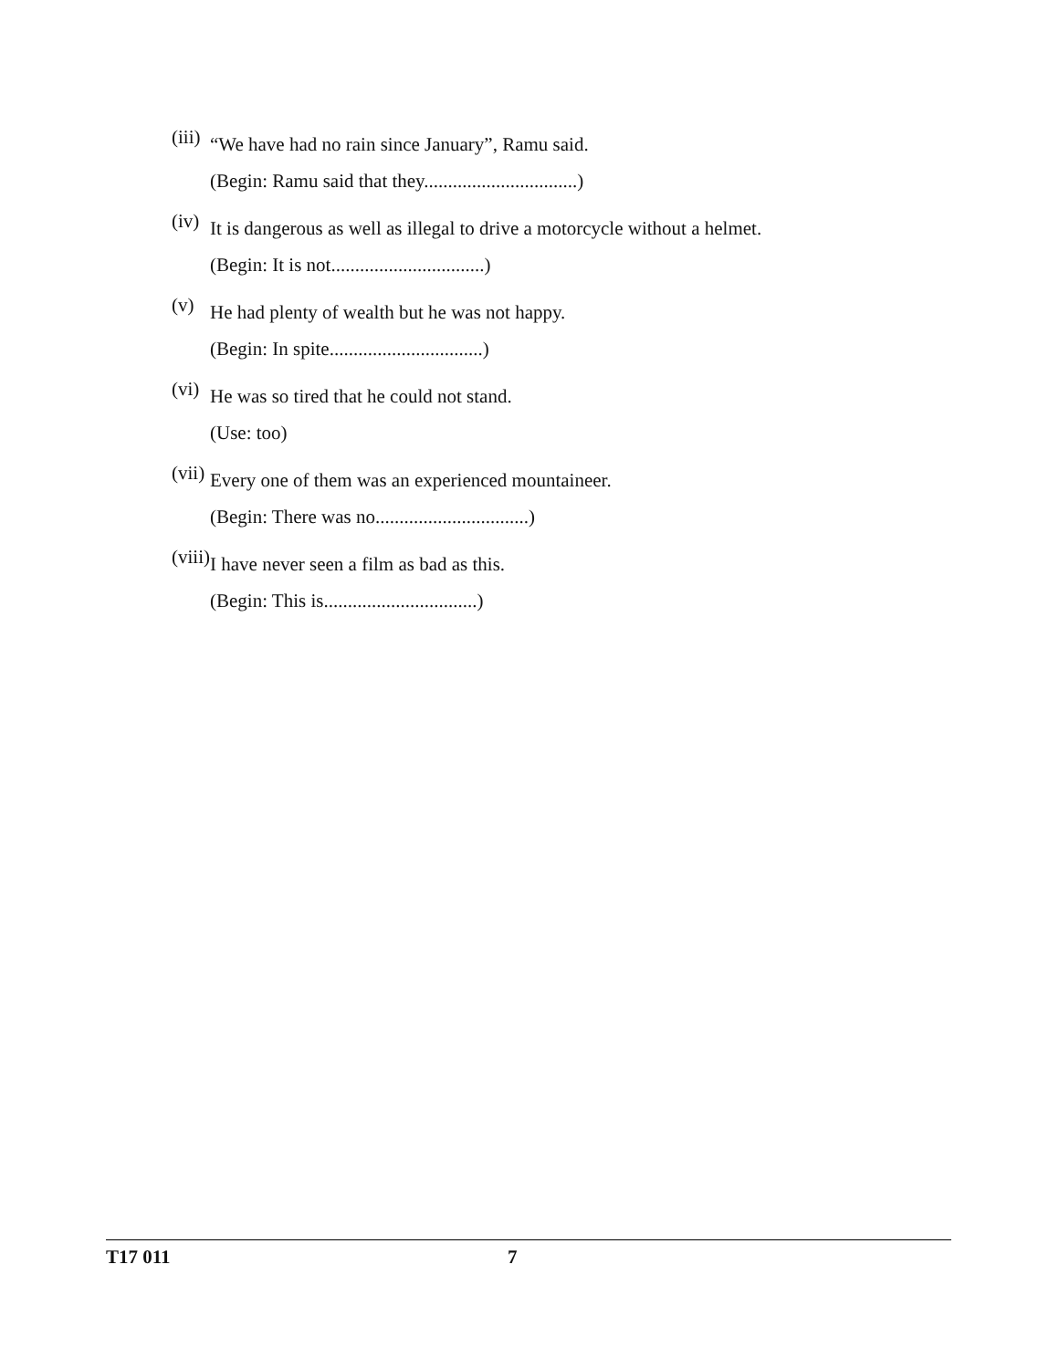(iii)
“We have had no rain since January”, Ramu said.
(Begin: Ramu said that they................................)
(iv)
It is dangerous as well as illegal to drive a motorcycle without a helmet.
(Begin: It is not................................)
(v)
He had plenty of wealth but he was not happy.
(Begin: In spite................................)
(vi)
He was so tired that he could not stand.
(Use: too)
(vii)
Every one of them was an experienced mountaineer.
(Begin: There was no................................)
(viii)
I have never seen a film as bad as this.
(Begin: This is................................)
T17 011 7